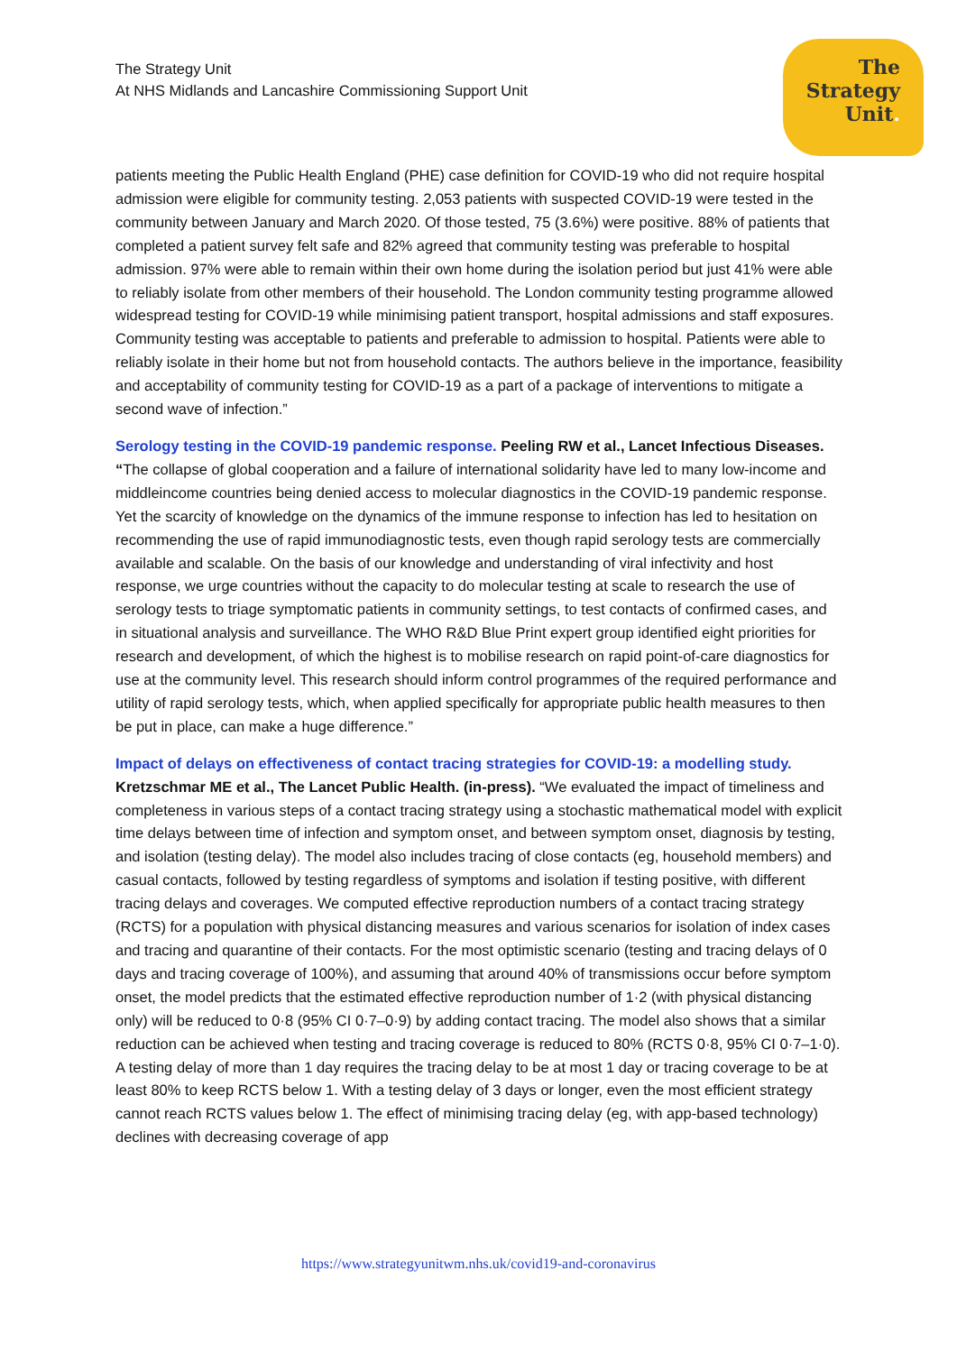The Strategy Unit
At NHS Midlands and Lancashire Commissioning Support Unit
The
Strategy
Unit.
patients meeting the Public Health England (PHE) case definition for COVID-19 who did not require hospital admission were eligible for community testing. 2,053 patients with suspected COVID-19 were tested in the community between January and March 2020. Of those tested, 75 (3.6%) were positive. 88% of patients that completed a patient survey felt safe and 82% agreed that community testing was preferable to hospital admission. 97% were able to remain within their own home during the isolation period but just 41% were able to reliably isolate from other members of their household. The London community testing programme allowed widespread testing for COVID-19 while minimising patient transport, hospital admissions and staff exposures. Community testing was acceptable to patients and preferable to admission to hospital. Patients were able to reliably isolate in their home but not from household contacts. The authors believe in the importance, feasibility and acceptability of community testing for COVID-19 as a part of a package of interventions to mitigate a second wave of infection.”
Serology testing in the COVID-19 pandemic response. Peeling RW et al., Lancet Infectious Diseases. “The collapse of global cooperation and a failure of international solidarity have led to many low-income and middleincome countries being denied access to molecular diagnostics in the COVID-19 pandemic response. Yet the scarcity of knowledge on the dynamics of the immune response to infection has led to hesitation on recommending the use of rapid immunodiagnostic tests, even though rapid serology tests are commercially available and scalable. On the basis of our knowledge and understanding of viral infectivity and host response, we urge countries without the capacity to do molecular testing at scale to research the use of serology tests to triage symptomatic patients in community settings, to test contacts of confirmed cases, and in situational analysis and surveillance. The WHO R&D Blue Print expert group identified eight priorities for research and development, of which the highest is to mobilise research on rapid point-of-care diagnostics for use at the community level. This research should inform control programmes of the required performance and utility of rapid serology tests, which, when applied specifically for appropriate public health measures to then be put in place, can make a huge difference.”
Impact of delays on effectiveness of contact tracing strategies for COVID-19: a modelling study. Kretzschmar ME et al., The Lancet Public Health. (in-press). “We evaluated the impact of timeliness and completeness in various steps of a contact tracing strategy using a stochastic mathematical model with explicit time delays between time of infection and symptom onset, and between symptom onset, diagnosis by testing, and isolation (testing delay). The model also includes tracing of close contacts (eg, household members) and casual contacts, followed by testing regardless of symptoms and isolation if testing positive, with different tracing delays and coverages. We computed effective reproduction numbers of a contact tracing strategy (RCTS) for a population with physical distancing measures and various scenarios for isolation of index cases and tracing and quarantine of their contacts. For the most optimistic scenario (testing and tracing delays of 0 days and tracing coverage of 100%), and assuming that around 40% of transmissions occur before symptom onset, the model predicts that the estimated effective reproduction number of 1·2 (with physical distancing only) will be reduced to 0·8 (95% CI 0·7–0·9) by adding contact tracing. The model also shows that a similar reduction can be achieved when testing and tracing coverage is reduced to 80% (RCTS 0·8, 95% CI 0·7–1·0). A testing delay of more than 1 day requires the tracing delay to be at most 1 day or tracing coverage to be at least 80% to keep RCTS below 1. With a testing delay of 3 days or longer, even the most efficient strategy cannot reach RCTS values below 1. The effect of minimising tracing delay (eg, with app-based technology) declines with decreasing coverage of app
https://www.strategyunitwm.nhs.uk/covid19-and-coronavirus